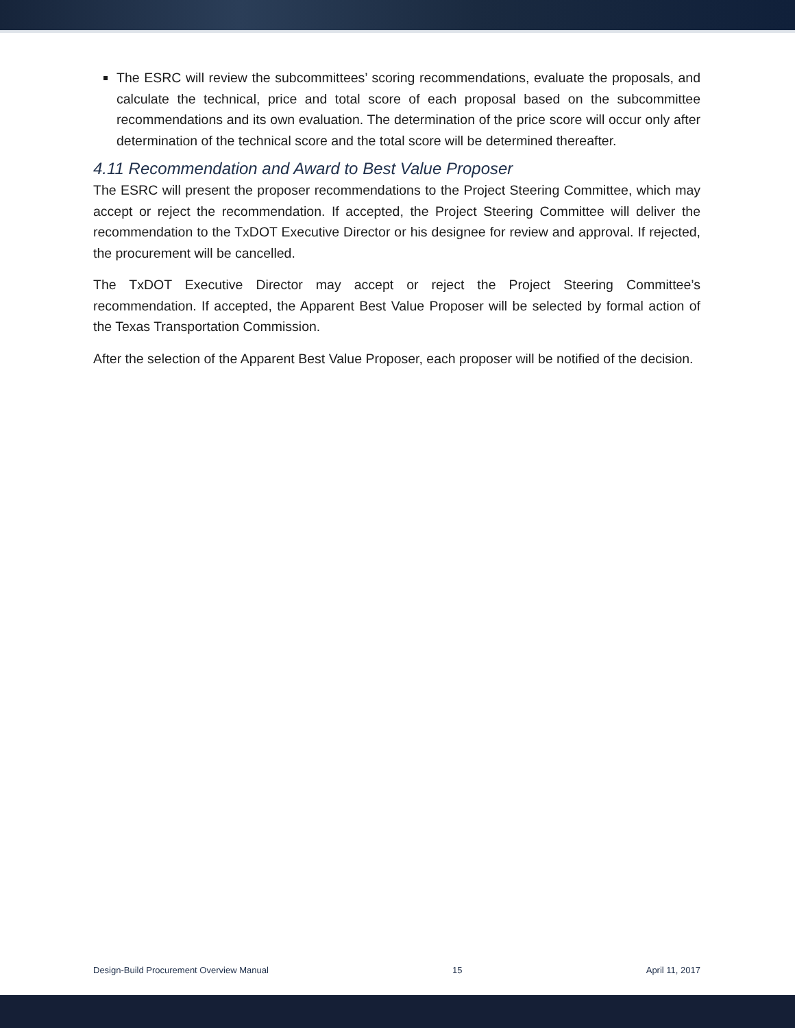The ESRC will review the subcommittees’ scoring recommendations, evaluate the proposals, and calculate the technical, price and total score of each proposal based on the subcommittee recommendations and its own evaluation. The determination of the price score will occur only after determination of the technical score and the total score will be determined thereafter.
4.11 Recommendation and Award to Best Value Proposer
The ESRC will present the proposer recommendations to the Project Steering Committee, which may accept or reject the recommendation. If accepted, the Project Steering Committee will deliver the recommendation to the TxDOT Executive Director or his designee for review and approval. If rejected, the procurement will be cancelled.
The TxDOT Executive Director may accept or reject the Project Steering Committee’s recommendation. If accepted, the Apparent Best Value Proposer will be selected by formal action of the Texas Transportation Commission.
After the selection of the Apparent Best Value Proposer, each proposer will be notified of the decision.
Design-Build Procurement Overview Manual 15 April 11, 2017